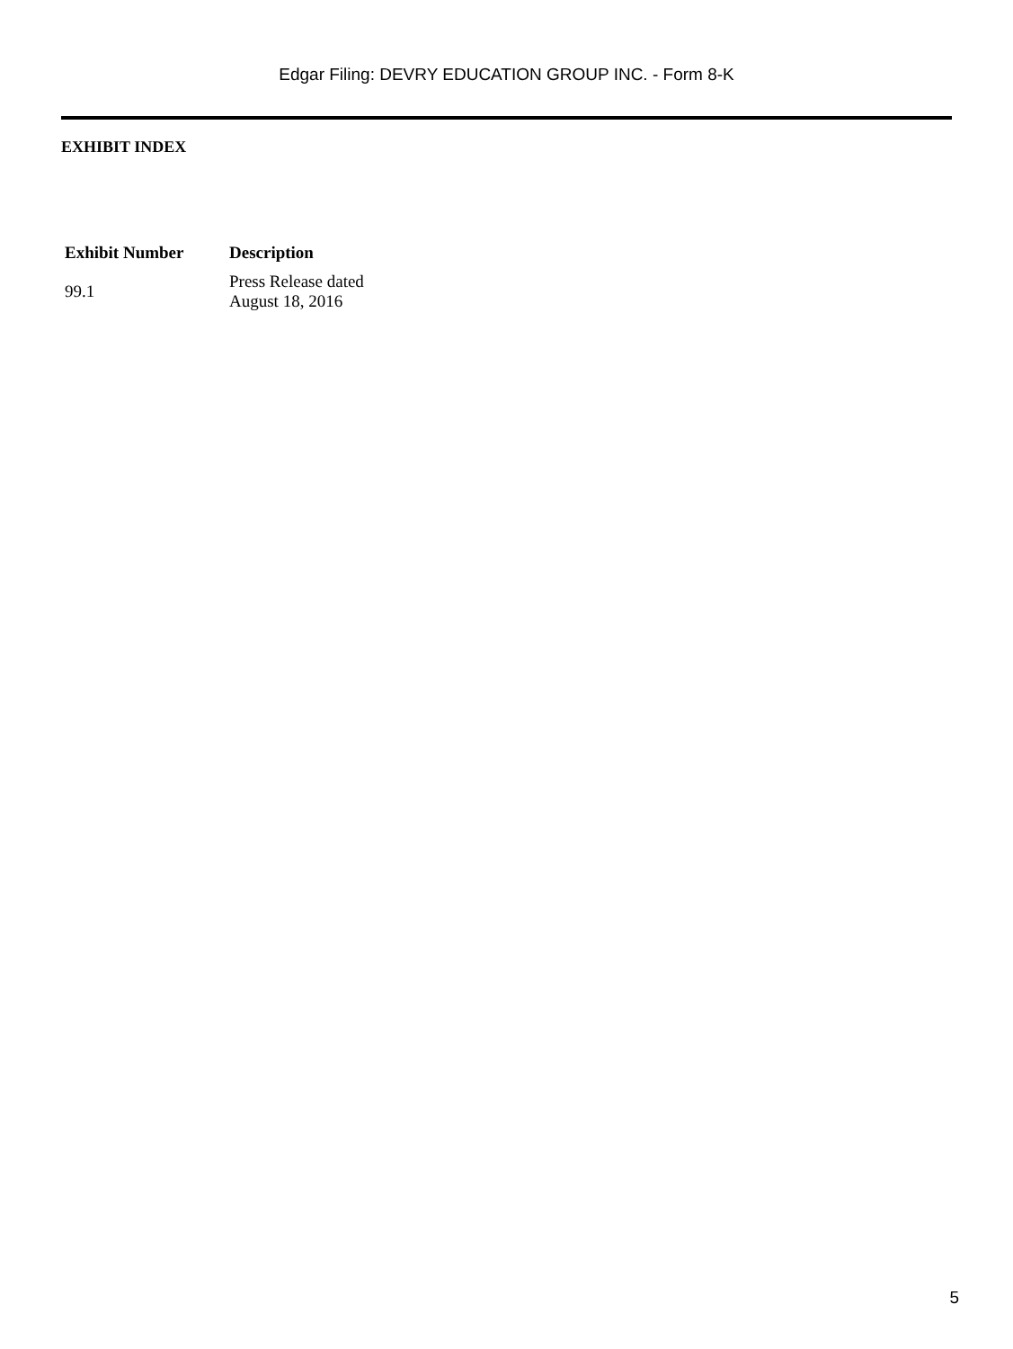Edgar Filing: DEVRY EDUCATION GROUP INC. - Form 8-K
EXHIBIT INDEX
| Exhibit Number | Description |
| --- | --- |
| 99.1 | Press Release dated August 18, 2016 |
5